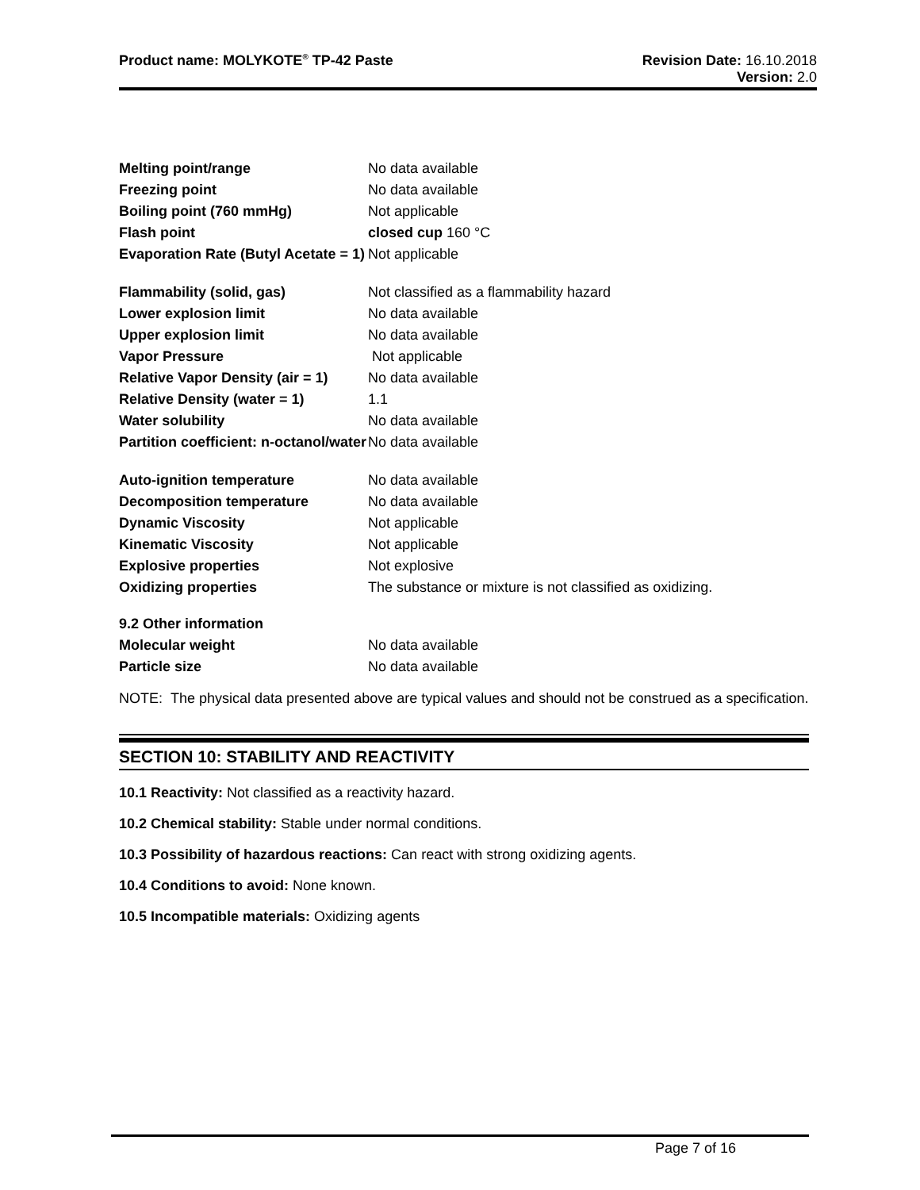Product name: MOLYKOTE<sup>®</sup> TP-42 Paste
Revision Date: 16.10.2018
Version: 2.0
| Melting point/range | No data available |
| Freezing point | No data available |
| Boiling point (760 mmHg) | Not applicable |
| Flash point | closed cup 160 °C |
| Evaporation Rate (Butyl Acetate = 1) | Not applicable |
| Flammability (solid, gas) | Not classified as a flammability hazard |
| Lower explosion limit | No data available |
| Upper explosion limit | No data available |
| Vapor Pressure | Not applicable |
| Relative Vapor Density (air = 1) | No data available |
| Relative Density (water = 1) | 1.1 |
| Water solubility | No data available |
| Partition coefficient: n-octanol/water | No data available |
| Auto-ignition temperature | No data available |
| Decomposition temperature | No data available |
| Dynamic Viscosity | Not applicable |
| Kinematic Viscosity | Not applicable |
| Explosive properties | Not explosive |
| Oxidizing properties | The substance or mixture is not classified as oxidizing. |
| 9.2 Other information | |
| Molecular weight | No data available |
| Particle size | No data available |
NOTE: The physical data presented above are typical values and should not be construed as a specification.
SECTION 10: STABILITY AND REACTIVITY
10.1 Reactivity: Not classified as a reactivity hazard.
10.2 Chemical stability: Stable under normal conditions.
10.3 Possibility of hazardous reactions: Can react with strong oxidizing agents.
10.4 Conditions to avoid: None known.
10.5 Incompatible materials: Oxidizing agents
Page 7 of 16